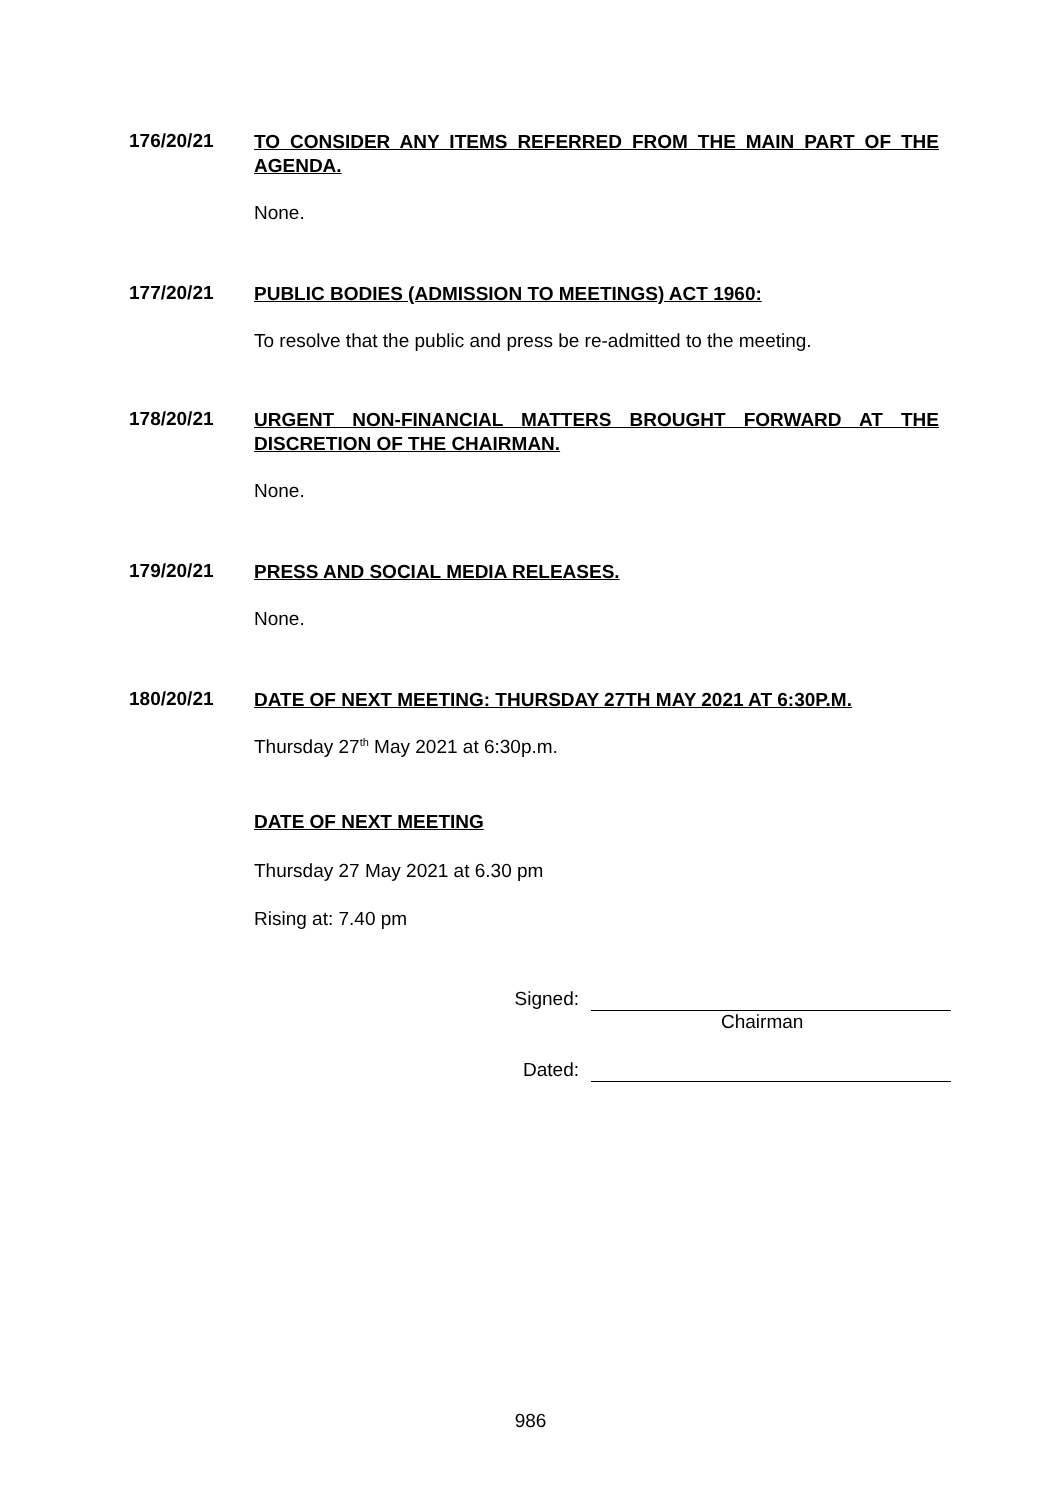176/20/21
TO CONSIDER ANY ITEMS REFERRED FROM THE MAIN PART OF THE AGENDA.
None.
177/20/21
PUBLIC BODIES (ADMISSION TO MEETINGS) ACT 1960:
To resolve that the public and press be re-admitted to the meeting.
178/20/21
URGENT NON-FINANCIAL MATTERS BROUGHT FORWARD AT THE DISCRETION OF THE CHAIRMAN.
None.
179/20/21
PRESS AND SOCIAL MEDIA RELEASES.
None.
180/20/21
DATE OF NEXT MEETING: THURSDAY 27TH MAY 2021 AT 6:30P.M.
Thursday 27<sup>th</sup> May 2021 at 6:30p.m.
DATE OF NEXT MEETING
Thursday 27 May 2021 at 6.30 pm
Rising at: 7.40 pm
Signed:
Chairman
Dated:
986